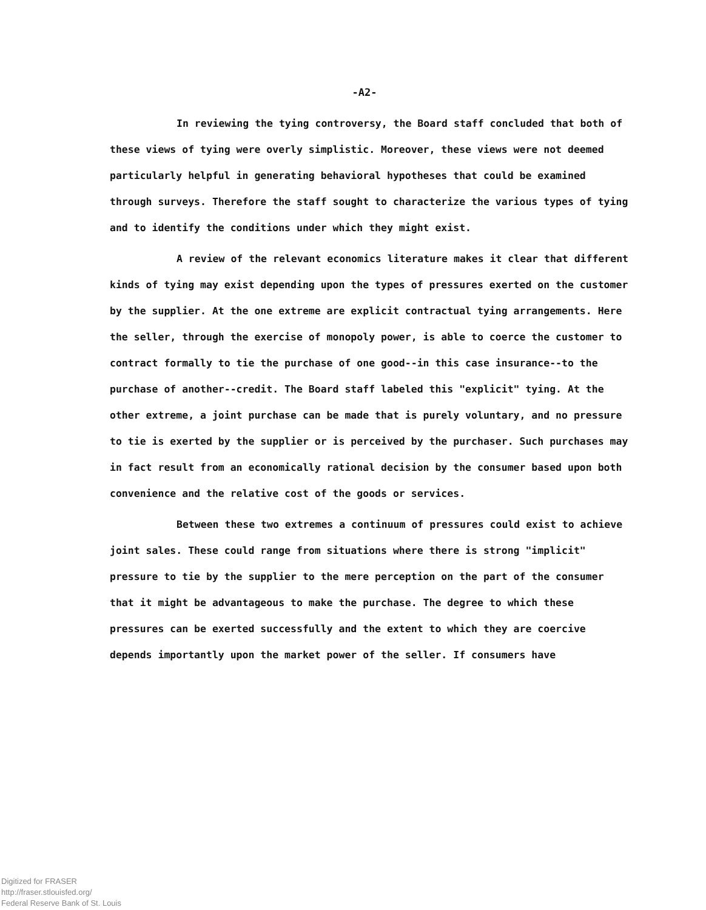-A2-
In reviewing the tying controversy, the Board staff concluded that both of these views of tying were overly simplistic. Moreover, these views were not deemed particularly helpful in generating behavioral hypotheses that could be examined through surveys. Therefore the staff sought to characterize the various types of tying and to identify the conditions under which they might exist.
A review of the relevant economics literature makes it clear that different kinds of tying may exist depending upon the types of pressures exerted on the customer by the supplier. At the one extreme are explicit contractual tying arrangements. Here the seller, through the exercise of monopoly power, is able to coerce the customer to contract formally to tie the purchase of one good--in this case insurance--to the purchase of another--credit. The Board staff labeled this "explicit" tying. At the other extreme, a joint purchase can be made that is purely voluntary, and no pressure to tie is exerted by the supplier or is perceived by the purchaser. Such purchases may in fact result from an economically rational decision by the consumer based upon both convenience and the relative cost of the goods or services.
Between these two extremes a continuum of pressures could exist to achieve joint sales. These could range from situations where there is strong "implicit" pressure to tie by the supplier to the mere perception on the part of the consumer that it might be advantageous to make the purchase. The degree to which these pressures can be exerted successfully and the extent to which they are coercive depends importantly upon the market power of the seller. If consumers have
Digitized for FRASER
http://fraser.stlouisfed.org/
Federal Reserve Bank of St. Louis